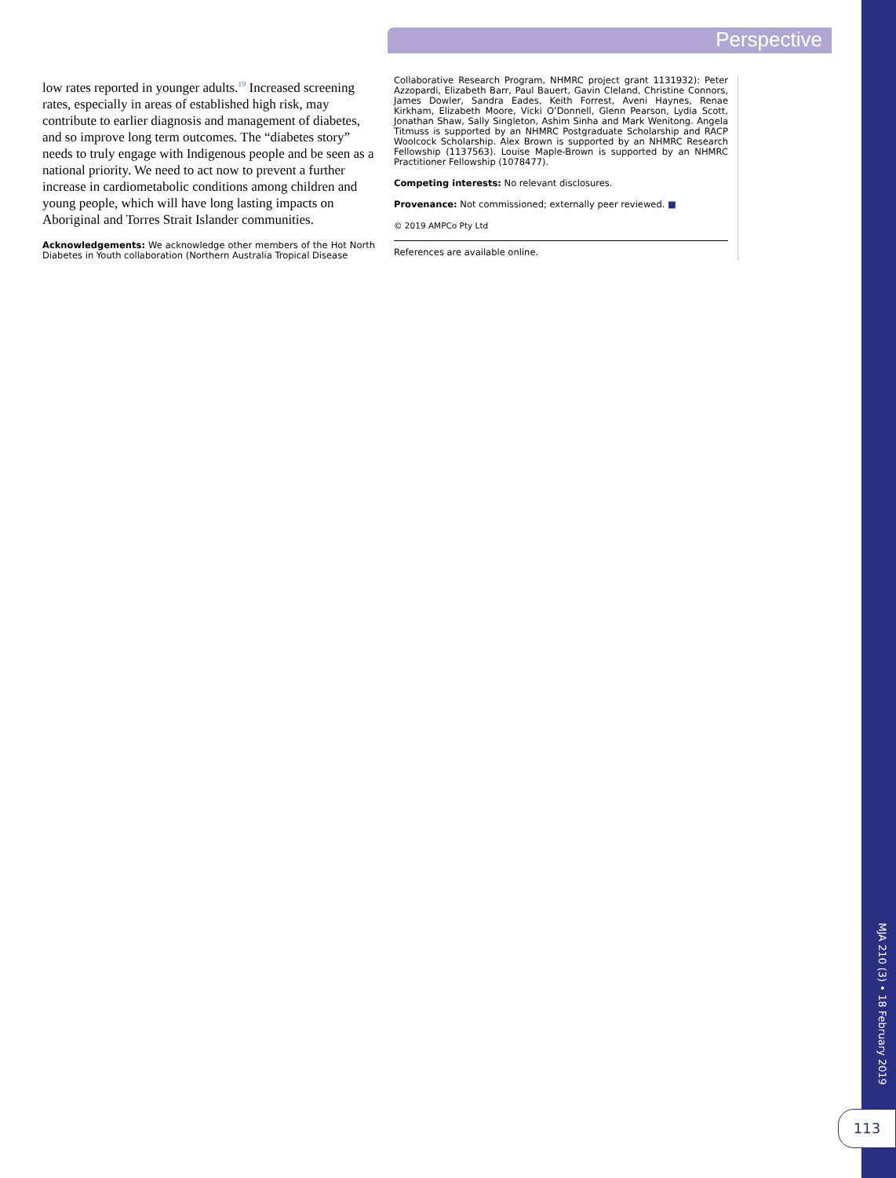Perspective
low rates reported in younger adults.<sup>19</sup> Increased screening rates, especially in areas of established high risk, may contribute to earlier diagnosis and management of diabetes, and so improve long term outcomes. The “diabetes story” needs to truly engage with Indigenous people and be seen as a national priority. We need to act now to prevent a further increase in cardiometabolic conditions among children and young people, which will have long lasting impacts on Aboriginal and Torres Strait Islander communities.
Acknowledgements: We acknowledge other members of the Hot North Diabetes in Youth collaboration (Northern Australia Tropical Disease
Collaborative Research Program, NHMRC project grant 1131932): Peter Azzopardi, Elizabeth Barr, Paul Bauert, Gavin Cleland, Christine Connors, James Dowler, Sandra Eades, Keith Forrest, Aveni Haynes, Renae Kirkham, Elizabeth Moore, Vicki O’Donnell, Glenn Pearson, Lydia Scott, Jonathan Shaw, Sally Singleton, Ashim Sinha and Mark Wenitong. Angela Titmuss is supported by an NHMRC Postgraduate Scholarship and RACP Woolcock Scholarship. Alex Brown is supported by an NHMRC Research Fellowship (1137563). Louise Maple-Brown is supported by an NHMRC Practitioner Fellowship (1078477).
Competing interests: No relevant disclosures.
Provenance: Not commissioned; externally peer reviewed. ■
© 2019 AMPCo Pty Ltd
References are available online.
MJA 210 (3) • 18 February 2019
113